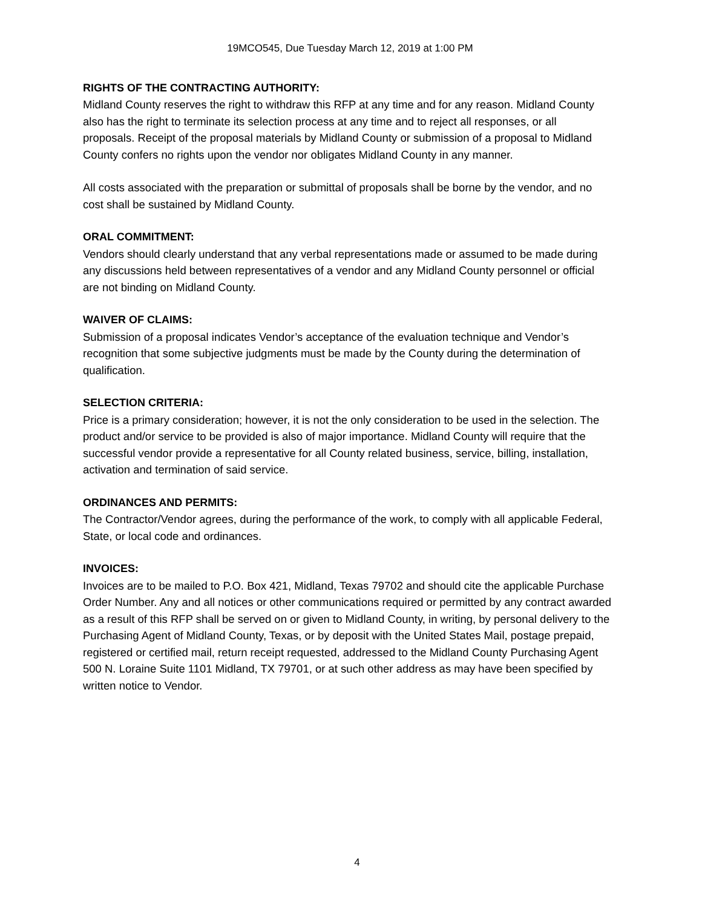19MCO545, Due Tuesday March 12, 2019 at 1:00 PM
RIGHTS OF THE CONTRACTING AUTHORITY:
Midland County reserves the right to withdraw this RFP at any time and for any reason. Midland County also has the right to terminate its selection process at any time and to reject all responses, or all proposals. Receipt of the proposal materials by Midland County or submission of a proposal to Midland County confers no rights upon the vendor nor obligates Midland County in any manner.
All costs associated with the preparation or submittal of proposals shall be borne by the vendor, and no cost shall be sustained by Midland County.
ORAL COMMITMENT:
Vendors should clearly understand that any verbal representations made or assumed to be made during any discussions held between representatives of a vendor and any Midland County personnel or official are not binding on Midland County.
WAIVER OF CLAIMS:
Submission of a proposal indicates Vendor’s acceptance of the evaluation technique and Vendor’s recognition that some subjective judgments must be made by the County during the determination of qualification.
SELECTION CRITERIA:
Price is a primary consideration; however, it is not the only consideration to be used in the selection. The product and/or service to be provided is also of major importance. Midland County will require that the successful vendor provide a representative for all County related business, service, billing, installation, activation and termination of said service.
ORDINANCES AND PERMITS:
The Contractor/Vendor agrees, during the performance of the work, to comply with all applicable Federal, State, or local code and ordinances.
INVOICES:
Invoices are to be mailed to P.O. Box 421, Midland, Texas 79702 and should cite the applicable Purchase Order Number. Any and all notices or other communications required or permitted by any contract awarded as a result of this RFP shall be served on or given to Midland County, in writing, by personal delivery to the Purchasing Agent of Midland County, Texas, or by deposit with the United States Mail, postage prepaid, registered or certified mail, return receipt requested, addressed to the Midland County Purchasing Agent 500 N. Loraine Suite 1101 Midland, TX 79701, or at such other address as may have been specified by written notice to Vendor.
4